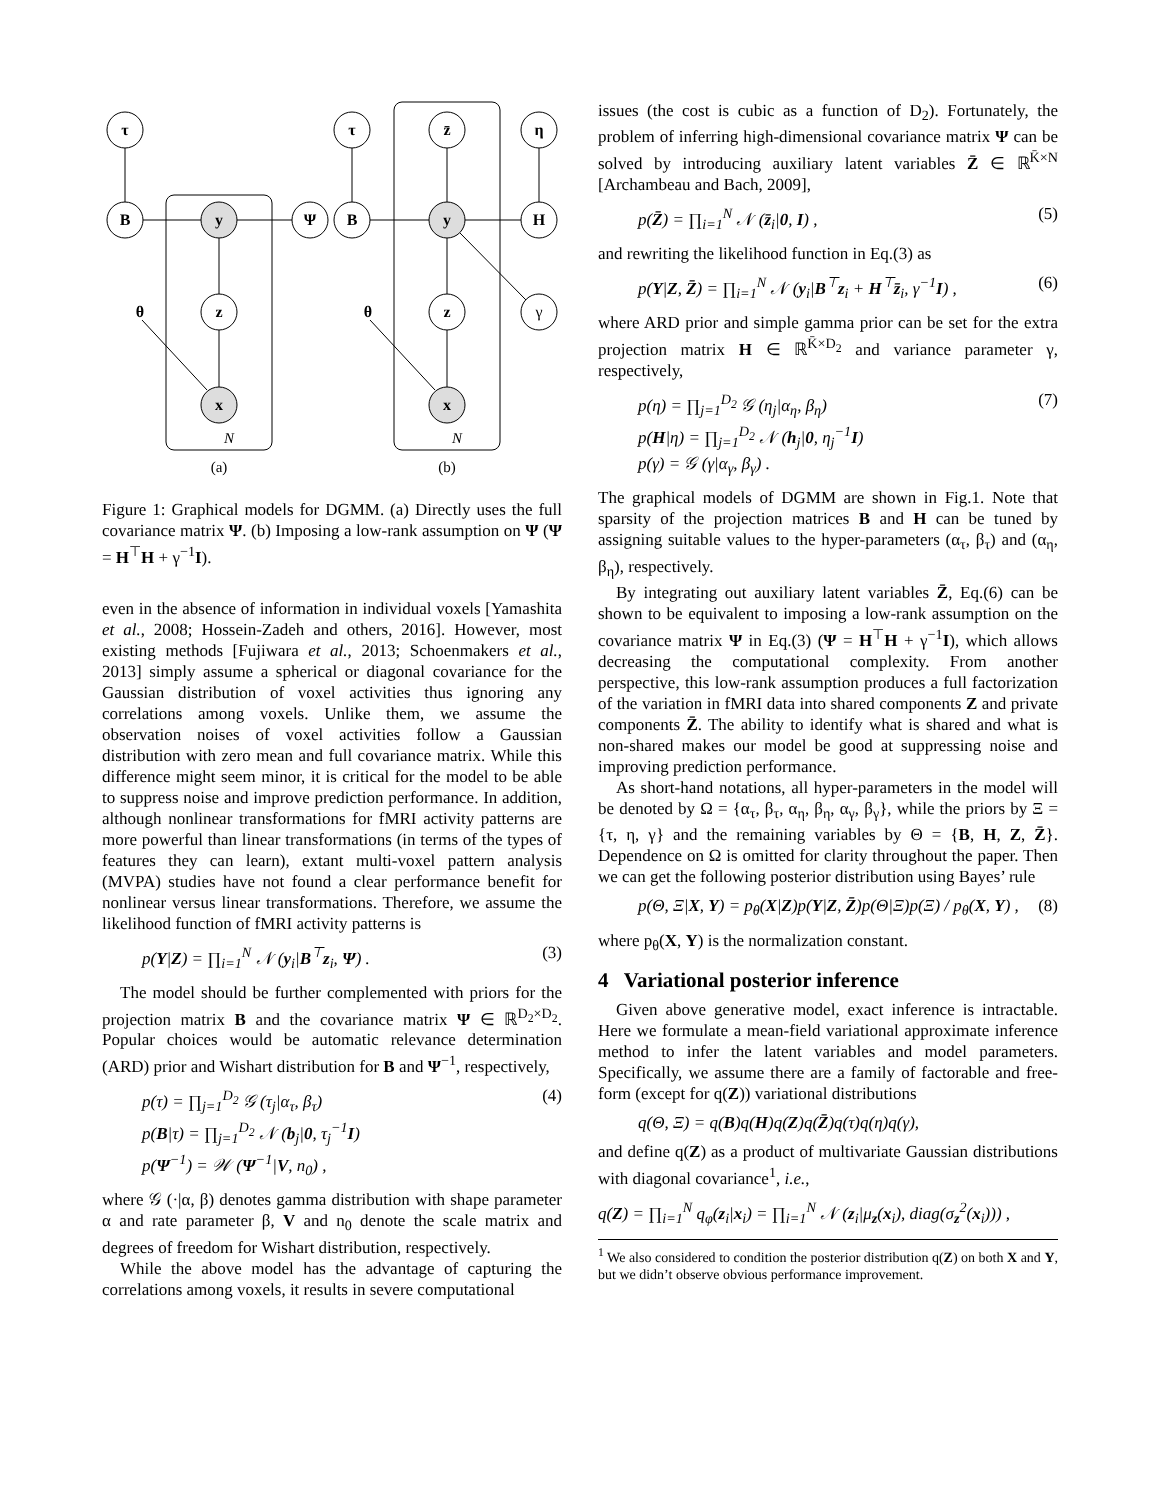τ
B
y
z
x
Ψ
τ
B
z̄
y
z
x
η
H
γ
θ
θ
N
N
(a)
(b)
Figure 1: Graphical models for DGMM. (a) Directly uses the full covariance matrix Ψ. (b) Imposing a low-rank assumption on Ψ (Ψ = H<sup>⊤</sup>H + γ<sup>−1</sup>I).
even in the absence of information in individual voxels [Yamashita et al., 2008; Hossein-Zadeh and others, 2016]. However, most existing methods [Fujiwara et al., 2013; Schoenmakers et al., 2013] simply assume a spherical or diagonal covariance for the Gaussian distribution of voxel activities thus ignoring any correlations among voxels. Unlike them, we assume the observation noises of voxel activities follow a Gaussian distribution with zero mean and full covariance matrix. While this difference might seem minor, it is critical for the model to be able to suppress noise and improve prediction performance. In addition, although nonlinear transformations for fMRI activity patterns are more powerful than linear transformations (in terms of the types of features they can learn), extant multi-voxel pattern analysis (MVPA) studies have not found a clear performance benefit for nonlinear versus linear transformations. Therefore, we assume the likelihood function of fMRI activity patterns is
p(Y|Z) = ∏<sub>i=1</sub><sup>N</sup> 𝒩 (y<sub>i</sub>|B<sup>⊤</sup>z<sub>i</sub>, Ψ) . (3)
The model should be further complemented with priors for the projection matrix B and the covariance matrix Ψ ∈ ℝ<sup>D<sub>2</sub>×D<sub>2</sub></sup>. Popular choices would be automatic relevance determination (ARD) prior and Wishart distribution for B and Ψ<sup>−1</sup>, respectively,
p(τ) = ∏<sub>j=1</sub><sup>D<sub>2</sub></sup> 𝒢 (τ<sub>j</sub>|α<sub>τ</sub>, β<sub>τ</sub>)
p(B|τ) = ∏<sub>j=1</sub><sup>D<sub>2</sub></sup> 𝒩 (b<sub>j</sub>|0, τ<sub>j</sub><sup>−1</sup>I)
p(Ψ<sup>−1</sup>) = 𝒲 (Ψ<sup>−1</sup>|V, n<sub>0</sub>) , (4)
where 𝒢 (·|α, β) denotes gamma distribution with shape parameter α and rate parameter β, V and n<sub>0</sub> denote the scale matrix and degrees of freedom for Wishart distribution, respectively.
While the above model has the advantage of capturing the correlations among voxels, it results in severe computational
issues (the cost is cubic as a function of D<sub>2</sub>). Fortunately, the problem of inferring high-dimensional covariance matrix Ψ can be solved by introducing auxiliary latent variables Z̄ ∈ ℝ<sup>K̄×N</sup> [Archambeau and Bach, 2009],
p(Z̄) = ∏<sub>i=1</sub><sup>N</sup> 𝒩 (z̄<sub>i</sub>|0, I) , (5)
and rewriting the likelihood function in Eq.(3) as
p(Y|Z, Z̄) = ∏<sub>i=1</sub><sup>N</sup> 𝒩 (y<sub>i</sub>|B<sup>⊤</sup>z<sub>i</sub> + H<sup>⊤</sup>z̄<sub>i</sub>, γ<sup>−1</sup>I) , (6)
where ARD prior and simple gamma prior can be set for the extra projection matrix H ∈ ℝ<sup>K̄×D<sub>2</sub></sup> and variance parameter γ, respectively,
p(η) = ∏<sub>j=1</sub><sup>D<sub>2</sub></sup> 𝒢 (η<sub>j</sub>|α<sub>η</sub>, β<sub>η</sub>)
p(H|η) = ∏<sub>j=1</sub><sup>D<sub>2</sub></sup> 𝒩 (h<sub>j</sub>|0, η<sub>j</sub><sup>−1</sup>I)
p(γ) = 𝒢 (γ|α<sub>γ</sub>, β<sub>γ</sub>) . (7)
The graphical models of DGMM are shown in Fig.1. Note that sparsity of the projection matrices B and H can be tuned by assigning suitable values to the hyper-parameters (α<sub>τ</sub>, β<sub>τ</sub>) and (α<sub>η</sub>, β<sub>η</sub>), respectively.
By integrating out auxiliary latent variables Z̄, Eq.(6) can be shown to be equivalent to imposing a low-rank assumption on the covariance matrix Ψ in Eq.(3) (Ψ = H<sup>⊤</sup>H + γ<sup>−1</sup>I), which allows decreasing the computational complexity. From another perspective, this low-rank assumption produces a full factorization of the variation in fMRI data into shared components Z and private components Z̄. The ability to identify what is shared and what is non-shared makes our model be good at suppressing noise and improving prediction performance.
As short-hand notations, all hyper-parameters in the model will be denoted by Ω = {α<sub>τ</sub>, β<sub>τ</sub>, α<sub>η</sub>, β<sub>η</sub>, α<sub>γ</sub>, β<sub>γ</sub>}, while the priors by Ξ = {τ, η, γ} and the remaining variables by Θ = {B, H, Z, Z̄}. Dependence on Ω is omitted for clarity throughout the paper. Then we can get the following posterior distribution using Bayes’ rule
p(Θ, Ξ|X, Y) = p<sub>θ</sub>(X|Z)p(Y|Z, Z̄)p(Θ|Ξ)p(Ξ) / p<sub>θ</sub>(X, Y) , (8)
where p<sub>θ</sub>(X, Y) is the normalization constant.
4 Variational posterior inference
Given above generative model, exact inference is intractable. Here we formulate a mean-field variational approximate inference method to infer the latent variables and model parameters. Specifically, we assume there are a family of factorable and free-form (except for q(Z)) variational distributions
q(Θ, Ξ) = q(B)q(H)q(Z)q(Z̄)q(τ)q(η)q(γ),
and define q(Z) as a product of multivariate Gaussian distributions with diagonal covariance<sup>1</sup>, i.e.,
q(Z) = ∏<sub>i=1</sub><sup>N</sup> q<sub>φ</sub>(z<sub>i</sub>|x<sub>i</sub>) = ∏<sub>i=1</sub><sup>N</sup> 𝒩 (z<sub>i</sub>|μ<sub>z</sub>(x<sub>i</sub>), diag(σ<sub>z</sub><sup>2</sup>(x<sub>i</sub>))) ,
<sup>1</sup> We also considered to condition the posterior distribution q(Z) on both X and Y, but we didn’t observe obvious performance improvement.